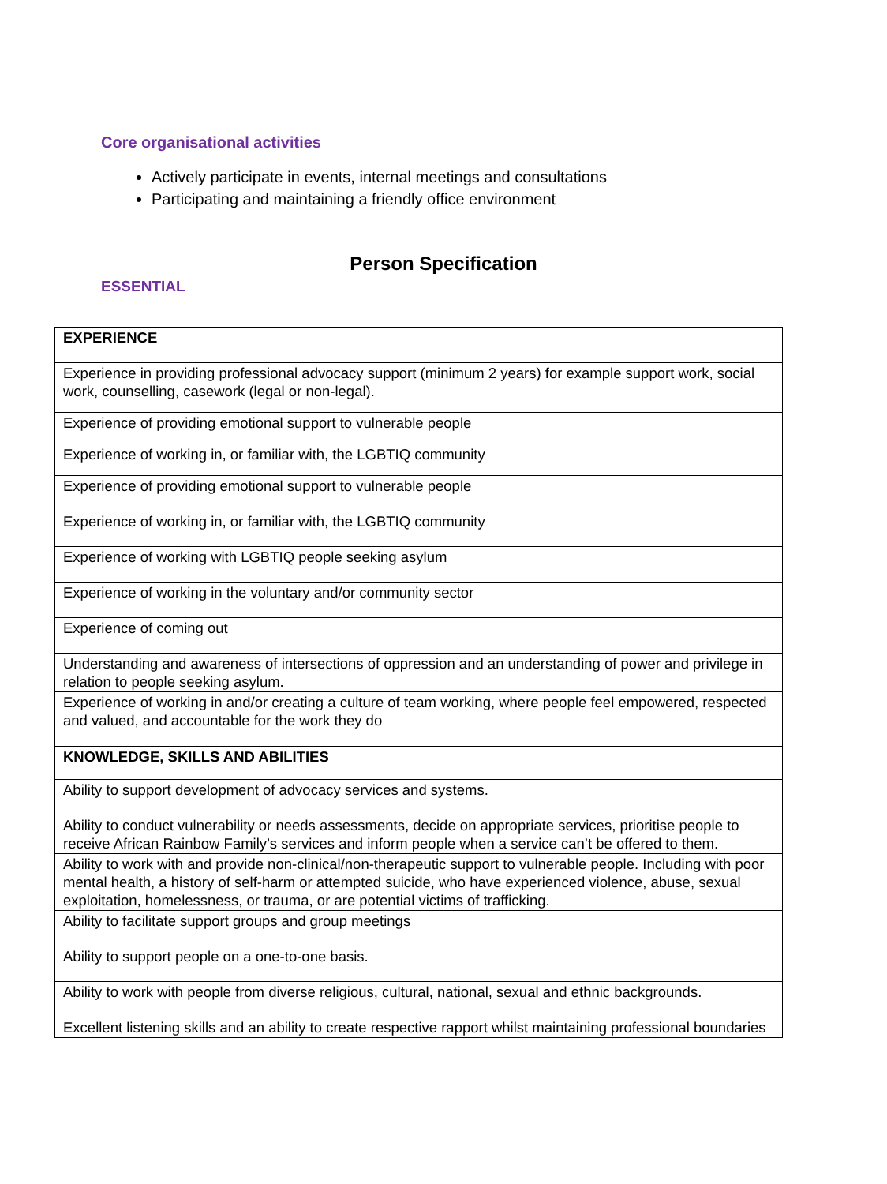Core organisational activities
Actively participate in events, internal meetings and consultations
Participating and maintaining a friendly office environment
Person Specification
ESSENTIAL
| EXPERIENCE |
| Experience in providing professional advocacy support (minimum 2 years) for example support work, social work, counselling, casework (legal or non-legal). |
| Experience of providing emotional support to vulnerable people |
| Experience of working in, or familiar with, the LGBTIQ community |
| Experience of providing emotional support to vulnerable people |
| Experience of working in, or familiar with, the LGBTIQ community |
| Experience of working with LGBTIQ people seeking asylum |
| Experience of working in the voluntary and/or community sector |
| Experience of coming out |
| Understanding and awareness of intersections of oppression and an understanding of power and privilege in relation to people seeking asylum. |
| Experience of working in and/or creating a culture of team working, where people feel empowered, respected and valued, and accountable for the work they do |
| KNOWLEDGE, SKILLS AND ABILITIES |
| Ability to support development of advocacy services and systems. |
| Ability to conduct vulnerability or needs assessments, decide on appropriate services, prioritise people to receive African Rainbow Family’s services and inform people when a service can’t be offered to them. |
| Ability to work with and provide non-clinical/non-therapeutic support to vulnerable people. Including with poor mental health, a history of self-harm or attempted suicide, who have experienced violence, abuse, sexual exploitation, homelessness, or trauma, or are potential victims of trafficking. |
| Ability to facilitate support groups and group meetings |
| Ability to support people on a one-to-one basis. |
| Ability to work with people from diverse religious, cultural, national, sexual and ethnic backgrounds. |
| Excellent listening skills and an ability to create respective rapport whilst maintaining professional boundaries |